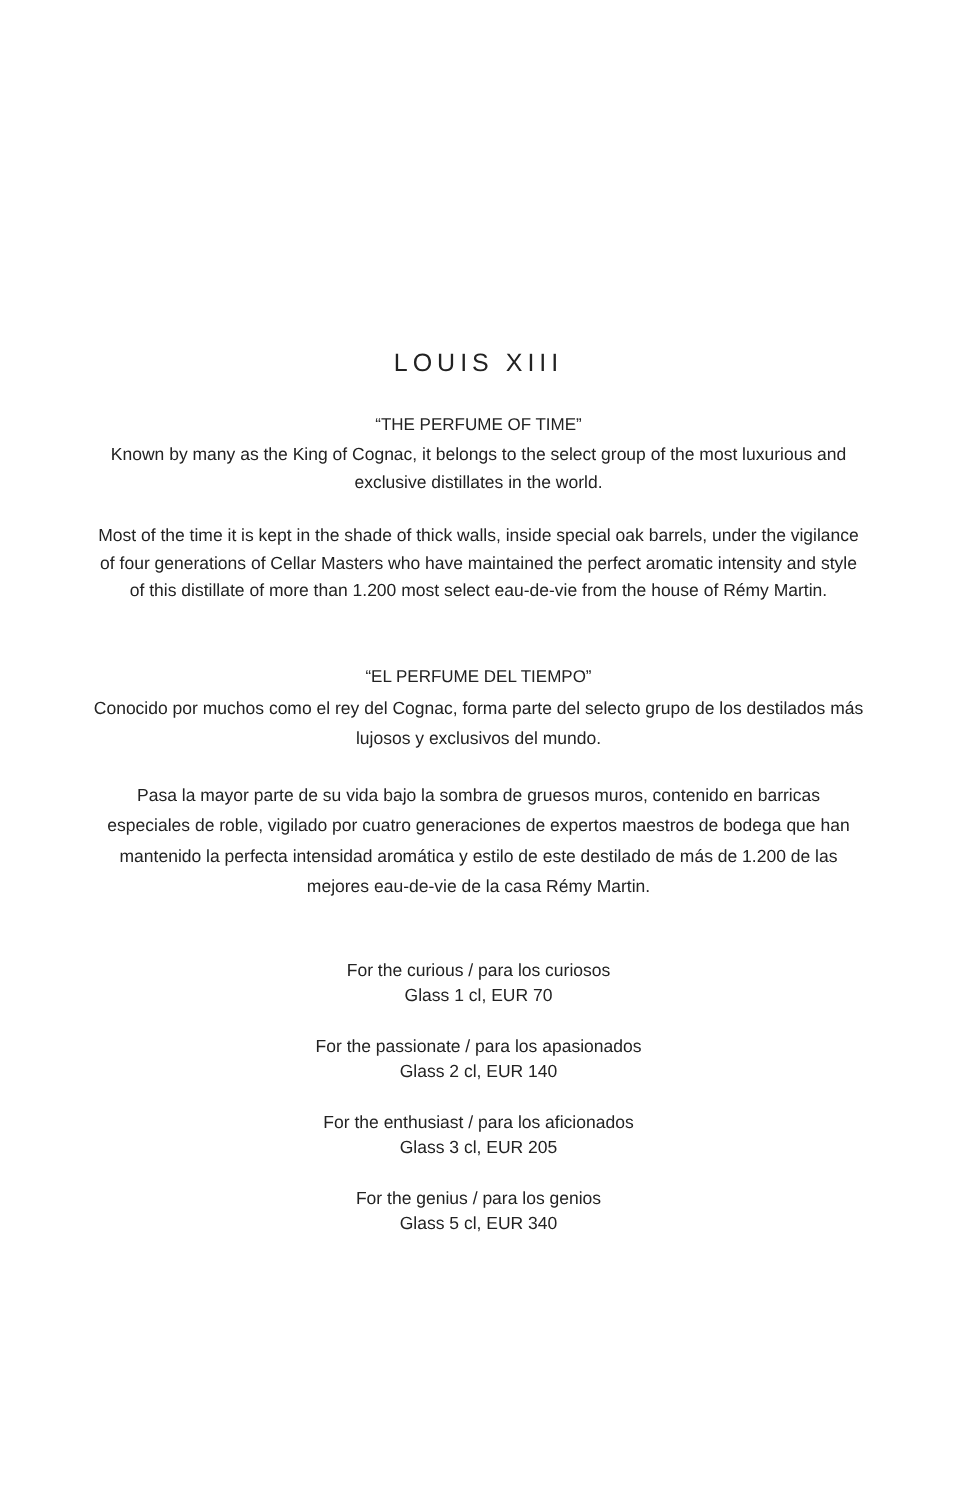LOUIS XIII
“THE PERFUME OF TIME”
Known by many as the King of Cognac, it belongs to the select group of the most luxurious and exclusive distillates in the world.
Most of the time it is kept in the shade of thick walls, inside special oak barrels, under the vigilance of four generations of Cellar Masters who have maintained the perfect aromatic intensity and style of this distillate of more than 1.200 most select eau-de-vie from the house of Rémy Martin.
“EL PERFUME DEL TIEMPO”
Conocido por muchos como el rey del Cognac, forma parte del selecto grupo de los destilados más lujosos y exclusivos del mundo.
Pasa la mayor parte de su vida bajo la sombra de gruesos muros, contenido en barricas especiales de roble, vigilado por cuatro generaciones de expertos maestros de bodega que han mantenido la perfecta intensidad aromática y estilo de este destilado de más de 1.200 de las mejores eau-de-vie de la casa Rémy Martin.
For the curious / para los curiosos
Glass 1 cl, EUR 70
For the passionate / para los apasionados
Glass 2 cl, EUR 140
For the enthusiast / para los aficionados
Glass 3 cl, EUR 205
For the genius / para los genios
Glass 5 cl, EUR 340